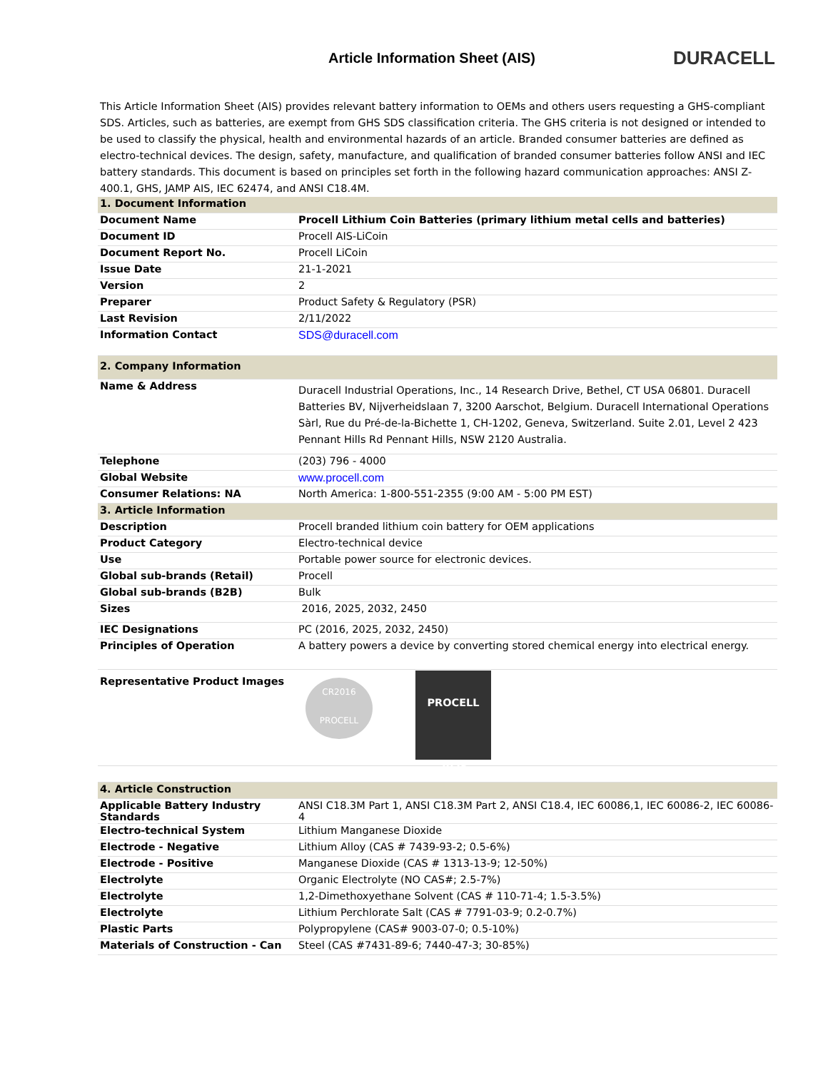Article Information Sheet (AIS)
DURACELL
This Article Information Sheet (AIS) provides relevant battery information to OEMs and others users requesting a GHS-compliant SDS. Articles, such as batteries, are exempt from GHS SDS classification criteria. The GHS criteria is not designed or intended to be used to classify the physical, health and environmental hazards of an article. Branded consumer batteries are defined as electro-technical devices. The design, safety, manufacture, and qualification of branded consumer batteries follow ANSI and IEC battery standards. This document is based on principles set forth in the following hazard communication approaches: ANSI Z-400.1, GHS, JAMP AIS, IEC 62474, and ANSI C18.4M.
| 1. Document Information | |
| Document Name | Procell Lithium Coin Batteries (primary lithium metal cells and batteries) |
| Document ID | Procell AIS-LiCoin |
| Document Report No. | Procell LiCoin |
| Issue Date | 21-1-2021 |
| Version | 2 |
| Preparer | Product Safety & Regulatory (PSR) |
| Last Revision | 2/11/2022 |
| Information Contact | SDS@duracell.com |
| 2. Company Information | |
| Name & Address | Duracell Industrial Operations, Inc., 14 Research Drive, Bethel, CT USA 06801. Duracell Batteries BV, Nijverheidslaan 7, 3200 Aarschot, Belgium. Duracell International Operations Sàrl, Rue du Pré-de-la-Bichette 1, CH-1202, Geneva, Switzerland. Suite 2.01, Level 2 423 Pennant Hills Rd Pennant Hills, NSW 2120 Australia. |
| Telephone | (203) 796 - 4000 |
| Global Website | www.procell.com |
| Consumer Relations: NA | North America: 1-800-551-2355 (9:00 AM - 5:00 PM EST) |
| 3. Article Information | |
| Description | Procell branded lithium coin battery for OEM applications |
| Product Category | Electro-technical device |
| Use | Portable power source for electronic devices. |
| Global sub-brands (Retail) | Procell |
| Global sub-brands (B2B) | Bulk |
| Sizes | 2016, 2025, 2032, 2450 |
| IEC Designations | PC (2016, 2025, 2032, 2450) |
| Principles of Operation | A battery powers a device by converting stored chemical energy into electrical energy. |
| Representative Product Images | CR2016 PROCELL PROCELL 2025 |
| 4. Article Construction | |
| Applicable Battery Industry Standards | ANSI C18.3M Part 1, ANSI C18.3M Part 2, ANSI C18.4, IEC 60086,1, IEC 60086-2, IEC 60086-4 |
| Electro-technical System | Lithium Manganese Dioxide |
| Electrode - Negative | Lithium Alloy (CAS # 7439-93-2; 0.5-6%) |
| Electrode - Positive | Manganese Dioxide (CAS # 1313-13-9; 12-50%) |
| Electrolyte | Organic Electrolyte (NO CAS#; 2.5-7%) |
| Electrolyte | 1,2-Dimethoxyethane Solvent (CAS # 110-71-4; 1.5-3.5%) |
| Electrolyte | Lithium Perchlorate Salt (CAS # 7791-03-9; 0.2-0.7%) |
| Plastic Parts | Polypropylene (CAS# 9003-07-0; 0.5-10%) |
| Materials of Construction - Can | Steel (CAS #7431-89-6; 7440-47-3; 30-85%) |